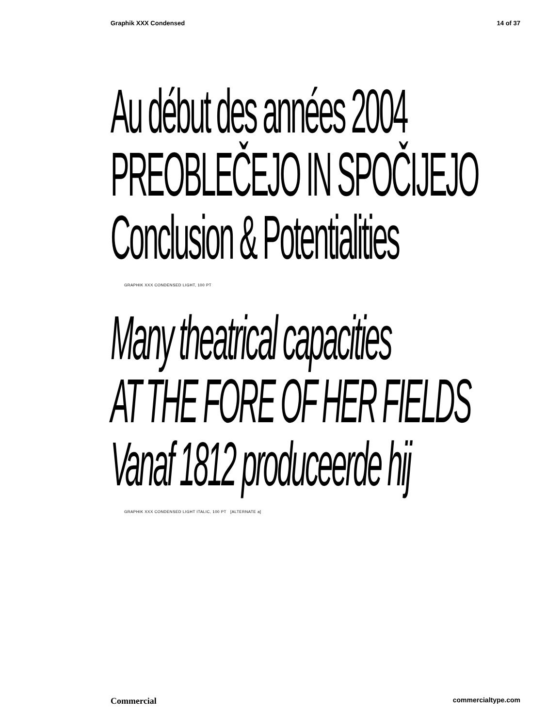Graphik XXX Condensed 14 of 37
Au début des années 2004
PREOBLEČEJO IN SPOČIJEJO
Conclusion & Potentialities
GRAPHIK XXX CONDENSED LIGHT, 100 PT
Many theatrical capacities
AT THE FORE OF HER FIELDS
Vanaf 1812 produceerde hij
GRAPHIK XXX CONDENSED LIGHT ITALIC, 100 PT [ALTERNATE a]
Commercial commercialtype.com